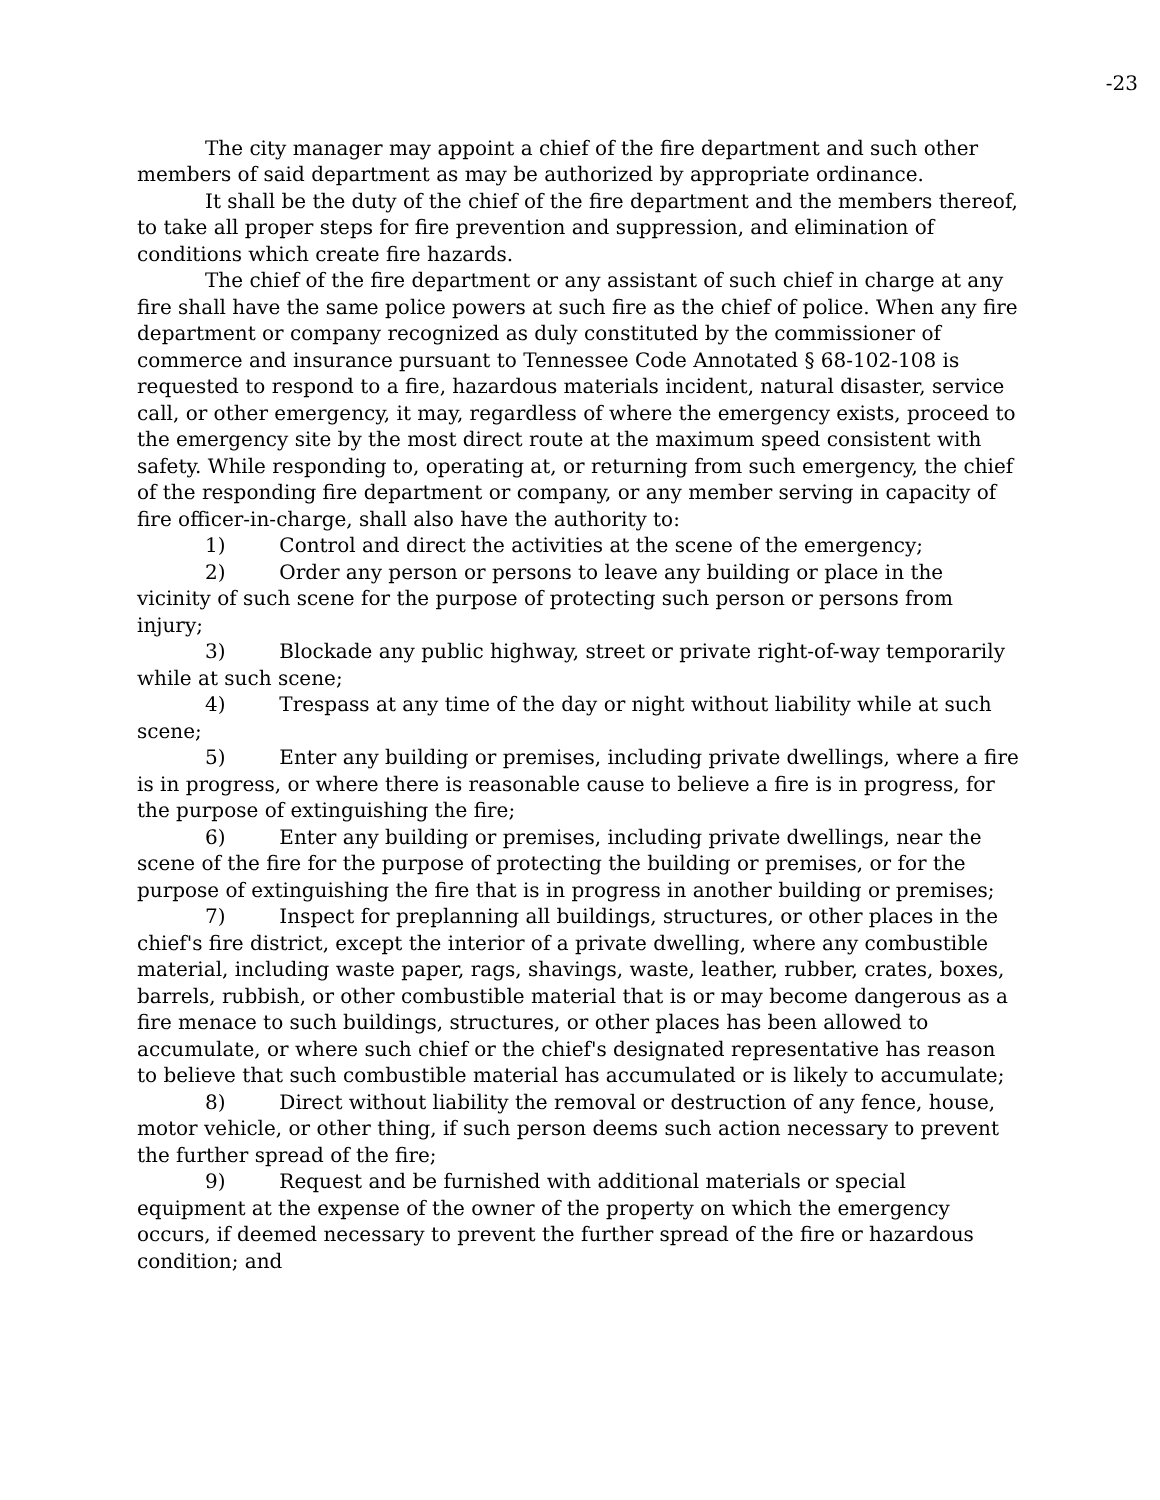-23
The city manager may appoint a chief of the fire department and such other members of said department as may be authorized by appropriate ordinance.
It shall be the duty of the chief of the fire department and the members thereof, to take all proper steps for fire prevention and suppression, and elimination of conditions which create fire hazards.
The chief of the fire department or any assistant of such chief in charge at any fire shall have the same police powers at such fire as the chief of police. When any fire department or company recognized as duly constituted by the commissioner of commerce and insurance pursuant to Tennessee Code Annotated § 68-102-108 is requested to respond to a fire, hazardous materials incident, natural disaster, service call, or other emergency, it may, regardless of where the emergency exists, proceed to the emergency site by the most direct route at the maximum speed consistent with safety. While responding to, operating at, or returning from such emergency, the chief of the responding fire department or company, or any member serving in capacity of fire officer-in-charge, shall also have the authority to:
1) Control and direct the activities at the scene of the emergency;
2) Order any person or persons to leave any building or place in the vicinity of such scene for the purpose of protecting such person or persons from injury;
3) Blockade any public highway, street or private right-of-way temporarily while at such scene;
4) Trespass at any time of the day or night without liability while at such scene;
5) Enter any building or premises, including private dwellings, where a fire is in progress, or where there is reasonable cause to believe a fire is in progress, for the purpose of extinguishing the fire;
6) Enter any building or premises, including private dwellings, near the scene of the fire for the purpose of protecting the building or premises, or for the purpose of extinguishing the fire that is in progress in another building or premises;
7) Inspect for preplanning all buildings, structures, or other places in the chief's fire district, except the interior of a private dwelling, where any combustible material, including waste paper, rags, shavings, waste, leather, rubber, crates, boxes, barrels, rubbish, or other combustible material that is or may become dangerous as a fire menace to such buildings, structures, or other places has been allowed to accumulate, or where such chief or the chief's designated representative has reason to believe that such combustible material has accumulated or is likely to accumulate;
8) Direct without liability the removal or destruction of any fence, house, motor vehicle, or other thing, if such person deems such action necessary to prevent the further spread of the fire;
9) Request and be furnished with additional materials or special equipment at the expense of the owner of the property on which the emergency occurs, if deemed necessary to prevent the further spread of the fire or hazardous condition; and